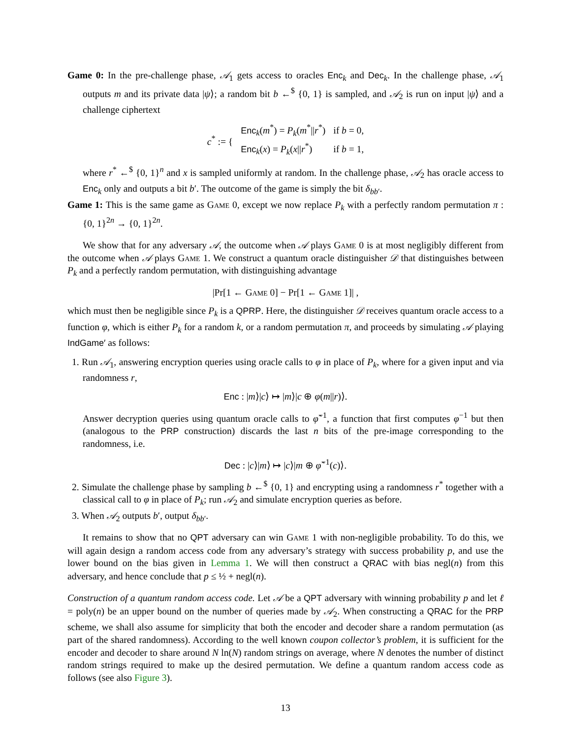Game 0: In the pre-challenge phase, 𝒜<sub>1</sub> gets access to oracles Enc<sub>k</sub> and Dec<sub>k</sub>. In the challenge phase, 𝒜<sub>1</sub> outputs m and its private data |ψ⟩; a random bit b ←<sup>$</sup> {0, 1} is sampled, and 𝒜<sub>2</sub> is run on input |ψ⟩ and a challenge ciphertext
| c<sup>*</sup> := { | Enc<sub>k</sub>( m<sup>*</sup>) = P<sub>k</sub> ( m<sup>*</sup>// r<sup>*</sup>) | if b = 0, |
| | Enc<sub>k</sub>( x ) = P<sub>k</sub> ( x // r<sup>*</sup>) | if b = 1, |
where r<sup>*</sup> ←<sup>$</sup> {0, 1}<sup>n</sup> and x is sampled uniformly at random. In the challenge phase, 𝒜<sub>2</sub> has oracle access to Enc<sub>k</sub> only and outputs a bit b′. The outcome of the game is simply the bit δ<sub>bb′</sub>.
Game 1: This is the same game as Game 0, except we now replace P<sub>k</sub> with a perfectly random permutation π : {0, 1}<sup>2n</sup> → {0, 1}<sup>2n</sup>.
We show that for any adversary 𝒜, the outcome when 𝒜 plays Game 0 is at most negligibly different from the outcome when 𝒜 plays Game 1. We construct a quantum oracle distinguisher 𝒟 that distinguishes between P<sub>k</sub> and a perfectly random permutation, with distinguishing advantage
|Pr[1 ← Game 0] − Pr[1 ← Game 1]| ,
which must then be negligible since P<sub>k</sub> is a QPRP. Here, the distinguisher 𝒟 receives quantum oracle access to a function φ, which is either P<sub>k</sub> for a random k, or a random permutation π, and proceeds by simulating 𝒜 playing IndGame′ as follows:
1. Run 𝒜<sub>1</sub>, answering encryption queries using oracle calls to φ in place of P<sub>k</sub>, where for a given input and via randomness r,
Enc : |m⟩|c⟩ ↦ |m⟩|c ⊕ φ(m||r)⟩.
Answer decryption queries using quantum oracle calls to φ̃<sup>−1</sup>, a function that first computes φ<sup>−1</sup> but then (analogous to the PRP construction) discards the last n bits of the pre-image corresponding to the randomness, i.e.
Dec : |c⟩|m⟩ ↦ |c⟩|m ⊕ φ̃<sup>−1</sup>(c)⟩.
2. Simulate the challenge phase by sampling b ←<sup>$</sup> {0, 1} and encrypting using a randomness r<sup>*</sup> together with a classical call to φ in place of P<sub>k</sub>; run 𝒜<sub>2</sub> and simulate encryption queries as before.
3. When 𝒜<sub>2</sub> outputs b′, output δ<sub>bb′</sub>.
It remains to show that no QPT adversary can win Game 1 with non-negligible probability. To do this, we will again design a random access code from any adversary’s strategy with success probability p, and use the lower bound on the bias given in Lemma 1. We will then construct a QRAC with bias negl(n) from this adversary, and hence conclude that p ≤ ½ + negl(n).
Construction of a quantum random access code. Let 𝒜 be a QPT adversary with winning probability p and let ℓ = poly(n) be an upper bound on the number of queries made by 𝒜<sub>2</sub>. When constructing a QRAC for the PRP scheme, we shall also assume for simplicity that both the encoder and decoder share a random permutation (as part of the shared randomness). According to the well known coupon collector’s problem, it is sufficient for the encoder and decoder to share around N ln(N) random strings on average, where N denotes the number of distinct random strings required to make up the desired permutation. We define a quantum random access code as follows (see also Figure 3).
13